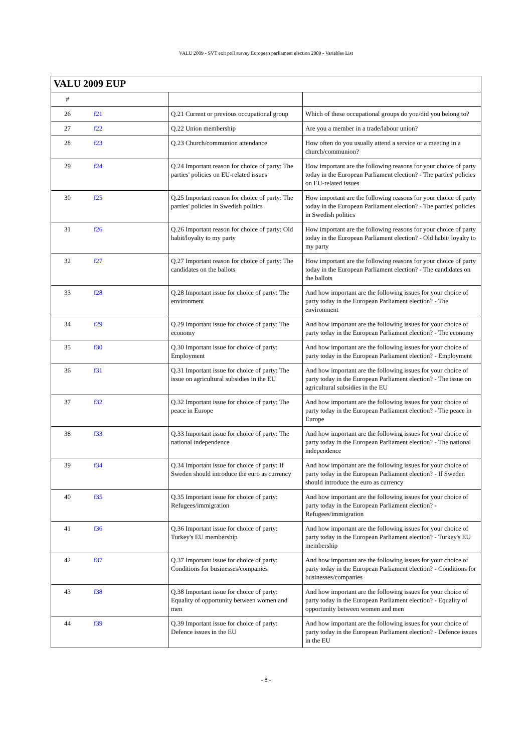VALU 2009 - SVT exit poll survey European parliament election 2009 - Variables List
| VALU 2009 EUP | | | |
| # | | | |
| 26 | f21 | Q.21 Current or previous occupational group | Which of these occupational groups do you/did you belong to? |
| 27 | f22 | Q.22 Union membership | Are you a member in a trade/labour union? |
| 28 | f23 | Q.23 Church/communion attendance | How often do you usually attend a service or a meeting in a church/communion? |
| 29 | f24 | Q.24 Important reason for choice of party: The parties' policies on EU-related issues | How important are the following reasons for your choice of party today in the European Parliament election? - The parties' policies on EU-related issues |
| 30 | f25 | Q.25 Important reason for choice of party: The parties' policies in Swedish politics | How important are the following reasons for your choice of party today in the European Parliament election? - The parties' policies in Swedish politics |
| 31 | f26 | Q.26 Important reason for choice of party: Old habit/loyalty to my party | How important are the following reasons for your choice of party today in the European Parliament election? - Old habit/ loyalty to my party |
| 32 | f27 | Q.27 Important reason for choice of party: The candidates on the ballots | How important are the following reasons for your choice of party today in the European Parliament election? - The candidates on the ballots |
| 33 | f28 | Q.28 Important issue for choice of party: The environment | And how important are the following issues for your choice of party today in the European Parliament election? - The environment |
| 34 | f29 | Q.29 Important issue for choice of party: The economy | And how important are the following issues for your choice of party today in the European Parliament election? - The economy |
| 35 | f30 | Q.30 Important issue for choice of party: Employment | And how important are the following issues for your choice of party today in the European Parliament election? - Employment |
| 36 | f31 | Q.31 Important issue for choice of party: The issue on agricultural subsidies in the EU | And how important are the following issues for your choice of party today in the European Parliament election? - The issue on agricultural subsidies in the EU |
| 37 | f32 | Q.32 Important issue for choice of party: The peace in Europe | And how important are the following issues for your choice of party today in the European Parliament election? - The peace in Europe |
| 38 | f33 | Q.33 Important issue for choice of party: The national independence | And how important are the following issues for your choice of party today in the European Parliament election? - The national independence |
| 39 | f34 | Q.34 Important issue for choice of party: If Sweden should introduce the euro as currency | And how important are the following issues for your choice of party today in the European Parliament election? - If Sweden should introduce the euro as currency |
| 40 | f35 | Q.35 Important issue for choice of party: Refugees/immigration | And how important are the following issues for your choice of party today in the European Parliament election? - Refugees/immigration |
| 41 | f36 | Q.36 Important issue for choice of party: Turkey's EU membership | And how important are the following issues for your choice of party today in the European Parliament election? - Turkey's EU membership |
| 42 | f37 | Q.37 Important issue for choice of party: Conditions for businesses/companies | And how important are the following issues for your choice of party today in the European Parliament election? - Conditions for businesses/companies |
| 43 | f38 | Q.38 Important issue for choice of party: Equality of opportunity between women and men | And how important are the following issues for your choice of party today in the European Parliament election? - Equality of opportunity between women and men |
| 44 | f39 | Q.39 Important issue for choice of party: Defence issues in the EU | And how important are the following issues for your choice of party today in the European Parliament election? - Defence issues in the EU |
- 8 -